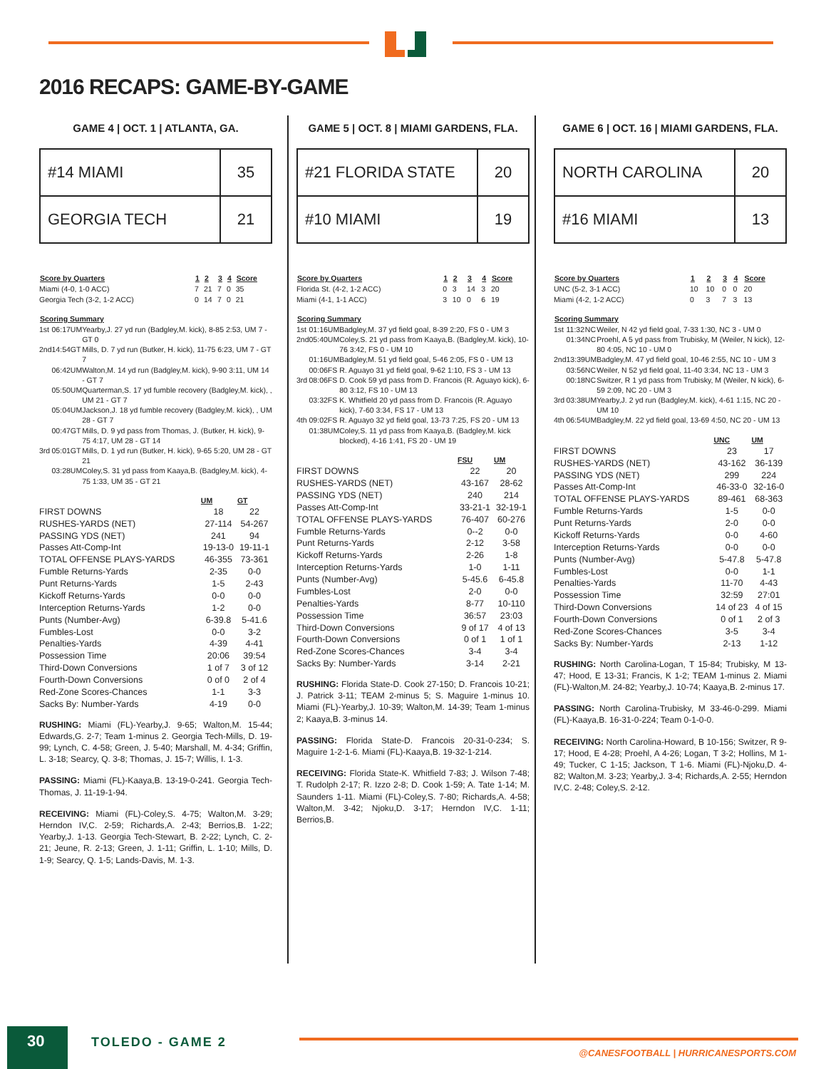2016 RECAPS: GAME-BY-GAME
GAME 4 | OCT. 1 | ATLANTA, GA.
| #14 MIAMI | 35 |
| GEORGIA TECH | 21 |
| Score by Quarters | 1 | 2 | 3 | 4 | Score |
| --- | --- | --- | --- | --- | --- |
| Miami (4-0, 1-0 ACC) | 7 | 21 | 7 | 0 | 35 |
| Georgia Tech (3-2, 1-2 ACC) | 0 | 14 | 7 | 0 | 21 |
| Scoring Summary | | | |
| --- | --- | --- | --- |
| 1st | 06:17 | UM | Yearby,J. 27 yd run (Badgley,M. kick), 8-85 2:53, UM 7 - GT 0 |
| 2nd | 14:54 | GT | Mills, D. 7 yd run (Butker, H. kick), 11-75 6:23, UM 7 - GT 7 |
| | 06:42 | UM | Walton,M. 14 yd run (Badgley,M. kick), 9-90 3:11, UM 14 - GT 7 |
| | 05:50 | UM | Quarterman,S. 17 yd fumble recovery (Badgley,M. kick), , UM 21 - GT 7 |
| | 05:04 | UM | Jackson,J. 18 yd fumble recovery (Badgley,M. kick), , UM 28 - GT 7 |
| | 00:47 | GT | Mills, D. 9 yd pass from Thomas, J. (Butker, H. kick), 9-75 4:17, UM 28 - GT 14 |
| 3rd | 05:01 | GT | Mills, D. 1 yd run (Butker, H. kick), 9-65 5:20, UM 28 - GT 21 |
| | 03:28 | UM | Coley,S. 31 yd pass from Kaaya,B. (Badgley,M. kick), 4-75 1:33, UM 35 - GT 21 |
| | UM | GT |
| --- | --- | --- |
| FIRST DOWNS | 18 | 22 |
| RUSHES-YARDS (NET) | 27-114 | 54-267 |
| PASSING YDS (NET) | 241 | 94 |
| Passes Att-Comp-Int | 19-13-0 | 19-11-1 |
| TOTAL OFFENSE PLAYS-YARDS | 46-355 | 73-361 |
| Fumble Returns-Yards | 2-35 | 0-0 |
| Punt Returns-Yards | 1-5 | 2-43 |
| Kickoff Returns-Yards | 0-0 | 0-0 |
| Interception Returns-Yards | 1-2 | 0-0 |
| Punts (Number-Avg) | 6-39.8 | 5-41.6 |
| Fumbles-Lost | 0-0 | 3-2 |
| Penalties-Yards | 4-39 | 4-41 |
| Possession Time | 20:06 | 39:54 |
| Third-Down Conversions | 1 of 7 | 3 of 12 |
| Fourth-Down Conversions | 0 of 0 | 2 of 4 |
| Red-Zone Scores-Chances | 1-1 | 3-3 |
| Sacks By: Number-Yards | 4-19 | 0-0 |
RUSHING: Miami (FL)-Yearby,J. 9-65; Walton,M. 15-44; Edwards,G. 2-7; Team 1-minus 2. Georgia Tech-Mills, D. 19-99; Lynch, C. 4-58; Green, J. 5-40; Marshall, M. 4-34; Griffin, L. 3-18; Searcy, Q. 3-8; Thomas, J. 15-7; Willis, I. 1-3.
PASSING: Miami (FL)-Kaaya,B. 13-19-0-241. Georgia Tech-Thomas, J. 11-19-1-94.
RECEIVING: Miami (FL)-Coley,S. 4-75; Walton,M. 3-29; Herndon IV,C. 2-59; Richards,A. 2-43; Berrios,B. 1-22; Yearby,J. 1-13. Georgia Tech-Stewart, B. 2-22; Lynch, C. 2-21; Jeune, R. 2-13; Green, J. 1-11; Griffin, L. 1-10; Mills, D. 1-9; Searcy, Q. 1-5; Lands-Davis, M. 1-3.
GAME 5 | OCT. 8 | MIAMI GARDENS, FLA.
| #21 FLORIDA STATE | 20 |
| #10 MIAMI | 19 |
| Score by Quarters | 1 | 2 | 3 | 4 | Score |
| --- | --- | --- | --- | --- | --- |
| Florida St. (4-2, 1-2 ACC) | 0 | 3 | 14 | 3 | 20 |
| Miami (4-1, 1-1 ACC) | 3 | 10 | 0 | 6 | 19 |
| Scoring Summary | | | |
| --- | --- | --- | --- |
| 1st | 01:16 | UM | Badgley,M. 37 yd field goal, 8-39 2:20, FS 0 - UM 3 |
| 2nd | 05:40 | UM | Coley,S. 21 yd pass from Kaaya,B. (Badgley,M. kick), 10-76 3:42, FS 0 - UM 10 |
| | 01:16 | UM | Badgley,M. 51 yd field goal, 5-46 2:05, FS 0 - UM 13 |
| | 00:06 | FS | R. Aguayo 31 yd field goal, 9-62 1:10, FS 3 - UM 13 |
| 3rd | 08:06 | FS | D. Cook 59 yd pass from D. Francois (R. Aguayo kick), 6-80 3:12, FS 10 - UM 13 |
| | 03:32 | FS | K. Whitfield 20 yd pass from D. Francois (R. Aguayo kick), 7-60 3:34, FS 17 - UM 13 |
| 4th | 09:02 | FS | R. Aguayo 32 yd field goal, 13-73 7:25, FS 20 - UM 13 |
| | 01:38 | UM | Coley,S. 11 yd pass from Kaaya,B. (Badgley,M. kick blocked), 4-16 1:41, FS 20 - UM 19 |
| | FSU | UM |
| --- | --- | --- |
| FIRST DOWNS | 22 | 20 |
| RUSHES-YARDS (NET) | 43-167 | 28-62 |
| PASSING YDS (NET) | 240 | 214 |
| Passes Att-Comp-Int | 33-21-1 | 32-19-1 |
| TOTAL OFFENSE PLAYS-YARDS | 76-407 | 60-276 |
| Fumble Returns-Yards | 0--2 | 0-0 |
| Punt Returns-Yards | 2-12 | 3-58 |
| Kickoff Returns-Yards | 2-26 | 1-8 |
| Interception Returns-Yards | 1-0 | 1-11 |
| Punts (Number-Avg) | 5-45.6 | 6-45.8 |
| Fumbles-Lost | 2-0 | 0-0 |
| Penalties-Yards | 8-77 | 10-110 |
| Possession Time | 36:57 | 23:03 |
| Third-Down Conversions | 9 of 17 | 4 of 13 |
| Fourth-Down Conversions | 0 of 1 | 1 of 1 |
| Red-Zone Scores-Chances | 3-4 | 3-4 |
| Sacks By: Number-Yards | 3-14 | 2-21 |
RUSHING: Florida State-D. Cook 27-150; D. Francois 10-21; J. Patrick 3-11; TEAM 2-minus 5; S. Maguire 1-minus 10. Miami (FL)-Yearby,J. 10-39; Walton,M. 14-39; Team 1-minus 2; Kaaya,B. 3-minus 14.
PASSING: Florida State-D. Francois 20-31-0-234; S. Maguire 1-2-1-6. Miami (FL)-Kaaya,B. 19-32-1-214.
RECEIVING: Florida State-K. Whitfield 7-83; J. Wilson 7-48; T. Rudolph 2-17; R. Izzo 2-8; D. Cook 1-59; A. Tate 1-14; M. Saunders 1-11. Miami (FL)-Coley,S. 7-80; Richards,A. 4-58; Walton,M. 3-42; Njoku,D. 3-17; Herndon IV,C. 1-11; Berrios,B.
GAME 6 | OCT. 16 | MIAMI GARDENS, FLA.
| NORTH CAROLINA | 20 |
| #16 MIAMI | 13 |
| Score by Quarters | 1 | 2 | 3 | 4 | Score |
| --- | --- | --- | --- | --- | --- |
| UNC (5-2, 3-1 ACC) | 10 | 10 | 0 | 0 | 20 |
| Miami (4-2, 1-2 ACC) | 0 | 3 | 7 | 3 | 13 |
| Scoring Summary | | | |
| --- | --- | --- | --- |
| 1st | 11:32 | NC | Weiler, N 42 yd field goal, 7-33 1:30, NC 3 - UM 0 |
| | 01:34 | NC | Proehl, A 5 yd pass from Trubisky, M (Weiler, N kick), 12-80 4:05, NC 10 - UM 0 |
| 2nd | 13:39 | UM | Badgley,M. 47 yd field goal, 10-46 2:55, NC 10 - UM 3 |
| | 03:56 | NC | Weiler, N 52 yd field goal, 11-40 3:34, NC 13 - UM 3 |
| | 00:18 | NC | Switzer, R 1 yd pass from Trubisky, M (Weiler, N kick), 6-59 2:09, NC 20 - UM 3 |
| 3rd | 03:38 | UM | Yearby,J. 2 yd run (Badgley,M. kick), 4-61 1:15, NC 20 - UM 10 |
| 4th | 06:54 | UM | Badgley,M. 22 yd field goal, 13-69 4:50, NC 20 - UM 13 |
| | UNC | UM |
| --- | --- | --- |
| FIRST DOWNS | 23 | 17 |
| RUSHES-YARDS (NET) | 43-162 | 36-139 |
| PASSING YDS (NET) | 299 | 224 |
| Passes Att-Comp-Int | 46-33-0 | 32-16-0 |
| TOTAL OFFENSE PLAYS-YARDS | 89-461 | 68-363 |
| Fumble Returns-Yards | 1-5 | 0-0 |
| Punt Returns-Yards | 2-0 | 0-0 |
| Kickoff Returns-Yards | 0-0 | 4-60 |
| Interception Returns-Yards | 0-0 | 0-0 |
| Punts (Number-Avg) | 5-47.8 | 5-47.8 |
| Fumbles-Lost | 0-0 | 1-1 |
| Penalties-Yards | 11-70 | 4-43 |
| Possession Time | 32:59 | 27:01 |
| Third-Down Conversions | 14 of 23 | 4 of 15 |
| Fourth-Down Conversions | 0 of 1 | 2 of 3 |
| Red-Zone Scores-Chances | 3-5 | 3-4 |
| Sacks By: Number-Yards | 2-13 | 1-12 |
RUSHING: North Carolina-Logan, T 15-84; Trubisky, M 13-47; Hood, E 13-31; Francis, K 1-2; TEAM 1-minus 2. Miami (FL)-Walton,M. 24-82; Yearby,J. 10-74; Kaaya,B. 2-minus 17.
PASSING: North Carolina-Trubisky, M 33-46-0-299. Miami (FL)-Kaaya,B. 16-31-0-224; Team 0-1-0-0.
RECEIVING: North Carolina-Howard, B 10-156; Switzer, R 9-17; Hood, E 4-28; Proehl, A 4-26; Logan, T 3-2; Hollins, M 1-49; Tucker, C 1-15; Jackson, T 1-6. Miami (FL)-Njoku,D. 4-82; Walton,M. 3-23; Yearby,J. 3-4; Richards,A. 2-55; Herndon IV,C. 2-48; Coley,S. 2-12.
30 TOLEDO - GAME 2
@CANESFOOTBALL | HURRICANESPORTS.COM